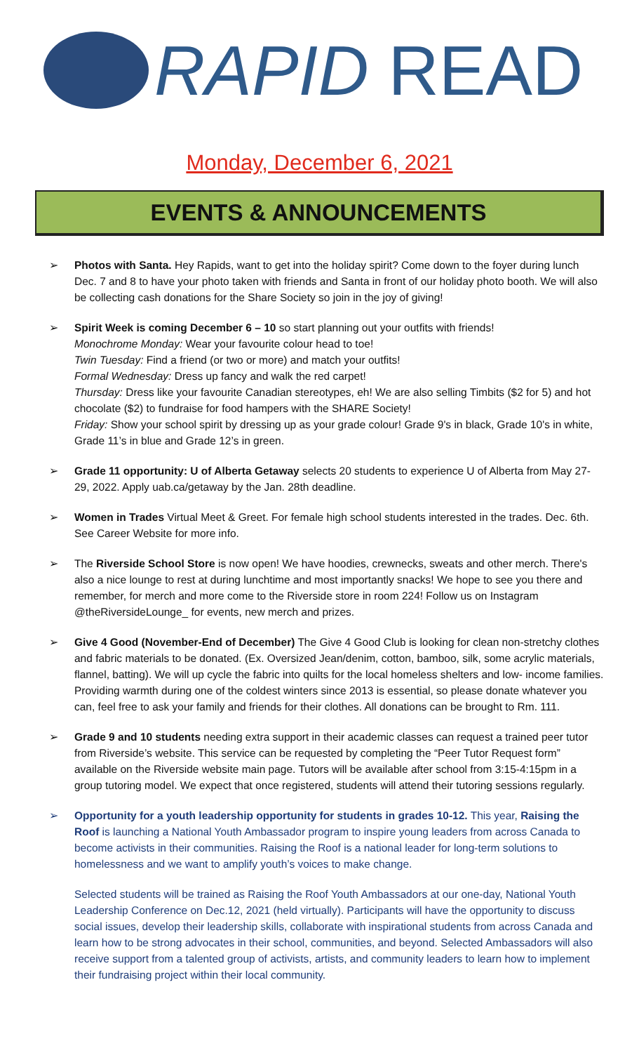RAPID READ
Monday, December 6, 2021
EVENTS & ANNOUNCEMENTS
➢ Photos with Santa. Hey Rapids, want to get into the holiday spirit? Come down to the foyer during lunch Dec. 7 and 8 to have your photo taken with friends and Santa in front of our holiday photo booth. We will also be collecting cash donations for the Share Society so join in the joy of giving!
➢ Spirit Week is coming December 6 – 10 so start planning out your outfits with friends!
Monochrome Monday: Wear your favourite colour head to toe!
Twin Tuesday: Find a friend (or two or more) and match your outfits!
Formal Wednesday: Dress up fancy and walk the red carpet!
Thursday: Dress like your favourite Canadian stereotypes, eh! We are also selling Timbits ($2 for 5) and hot chocolate ($2) to fundraise for food hampers with the SHARE Society!
Friday: Show your school spirit by dressing up as your grade colour! Grade 9's in black, Grade 10's in white, Grade 11’s in blue and Grade 12’s in green.
➢ Grade 11 opportunity: U of Alberta Getaway selects 20 students to experience U of Alberta from May 27-29, 2022. Apply uab.ca/getaway by the Jan. 28th deadline.
➢ Women in Trades Virtual Meet & Greet. For female high school students interested in the trades. Dec. 6th. See Career Website for more info.
➢ The Riverside School Store is now open! We have hoodies, crewnecks, sweats and other merch. There's also a nice lounge to rest at during lunchtime and most importantly snacks! We hope to see you there and remember, for merch and more come to the Riverside store in room 224! Follow us on Instagram @theRiversideLounge_ for events, new merch and prizes.
➢ Give 4 Good (November-End of December) The Give 4 Good Club is looking for clean non-stretchy clothes and fabric materials to be donated. (Ex. Oversized Jean/denim, cotton, bamboo, silk, some acrylic materials, flannel, batting). We will up cycle the fabric into quilts for the local homeless shelters and low- income families. Providing warmth during one of the coldest winters since 2013 is essential, so please donate whatever you can, feel free to ask your family and friends for their clothes. All donations can be brought to Rm. 111.
➢ Grade 9 and 10 students needing extra support in their academic classes can request a trained peer tutor from Riverside’s website. This service can be requested by completing the “Peer Tutor Request form” available on the Riverside website main page. Tutors will be available after school from 3:15-4:15pm in a group tutoring model. We expect that once registered, students will attend their tutoring sessions regularly.
➢
Opportunity for a youth leadership opportunity for students in grades 10-12. This year, Raising the Roof is launching a National Youth Ambassador program to inspire young leaders from across Canada to become activists in their communities. Raising the Roof is a national leader for long-term solutions to homelessness and we want to amplify youth’s voices to make change.
Selected students will be trained as Raising the Roof Youth Ambassadors at our one-day, National Youth Leadership Conference on Dec.12, 2021 (held virtually). Participants will have the opportunity to discuss social issues, develop their leadership skills, collaborate with inspirational students from across Canada and learn how to be strong advocates in their school, communities, and beyond. Selected Ambassadors will also receive support from a talented group of activists, artists, and community leaders to learn how to implement their fundraising project within their local community.